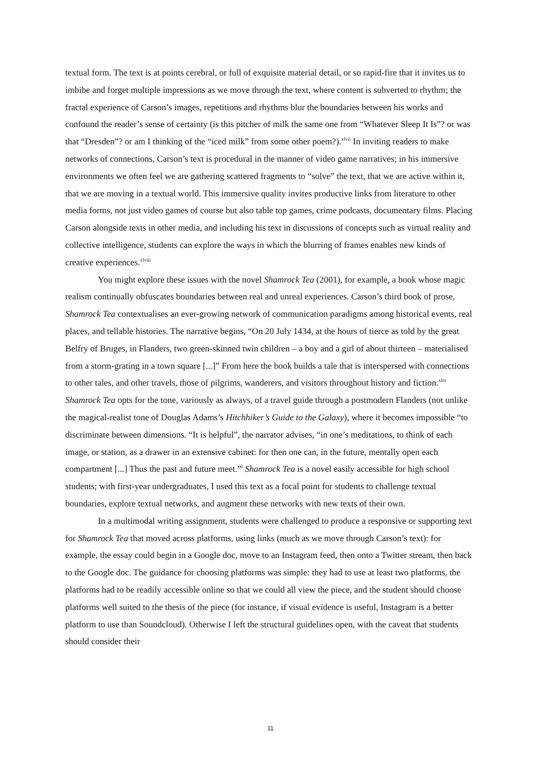textual form. The text is at points cerebral, or full of exquisite material detail, or so rapid-fire that it invites us to imbibe and forget multiple impressions as we move through the text, where content is subverted to rhythm; the fractal experience of Carson’s images, repetitions and rhythms blur the boundaries between his works and confound the reader’s sense of certainty (is this pitcher of milk the same one from “Whatever Sleep It Is”? or was that “Dresden”? or am I thinking of the “iced milk” from some other poem?).<sup>xlvii</sup> In inviting readers to make networks of connections, Carson’s text is procedural in the manner of video game narratives; in his immersive environments we often feel we are gathering scattered fragments to “solve” the text, that we are active within it, that we are moving in a textual world. This immersive quality invites productive links from literature to other media forms, not just video games of course but also table top games, crime podcasts, documentary films. Placing Carson alongside texts in other media, and including his text in discussions of concepts such as virtual reality and collective intelligence, students can explore the ways in which the blurring of frames enables new kinds of creative experiences.<sup>xlviii</sup>
You might explore these issues with the novel Shamrock Tea (2001), for example, a book whose magic realism continually obfuscates boundaries between real and unreal experiences. Carson’s third book of prose, Shamrock Tea contextualises an ever-growing network of communication paradigms among historical events, real places, and tellable histories. The narrative begins, “On 20 July 1434, at the hours of tierce as told by the great Belfry of Bruges, in Flanders, two green-skinned twin children – a boy and a girl of about thirteen – materialised from a storm-grating in a town square [...]” From here the book builds a tale that is interspersed with connections to other tales, and other travels, those of pilgrims, wanderers, and visitors throughout history and fiction.<sup>xlix</sup> Shamrock Tea opts for the tone, variously as always, of a travel guide through a postmodern Flanders (not unlike the magical-realist tone of Douglas Adams’s Hitchhiker’s Guide to the Galaxy), where it becomes impossible “to discriminate between dimensions. “It is helpful”, the narrator advises, “in one’s meditations, to think of each image, or station, as a drawer in an extensive cabinet: for then one can, in the future, mentally open each compartment [...] Thus the past and future meet.”<sup>l</sup> Shamrock Tea is a novel easily accessible for high school students; with first-year undergraduates, I used this text as a focal point for students to challenge textual boundaries, explore textual networks, and augment these networks with new texts of their own.
In a multimodal writing assignment, students were challenged to produce a responsive or supporting text for Shamrock Tea that moved across platforms, using links (much as we move through Carson’s text): for example, the essay could begin in a Google doc, move to an Instagram feed, then onto a Twitter stream, then back to the Google doc. The guidance for choosing platforms was simple: they had to use at least two platforms, the platforms had to be readily accessible online so that we could all view the piece, and the student should choose platforms well suited to the thesis of the piece (for instance, if visual evidence is useful, Instagram is a better platform to use than Soundcloud). Otherwise I left the structural guidelines open, with the caveat that students should consider their
11